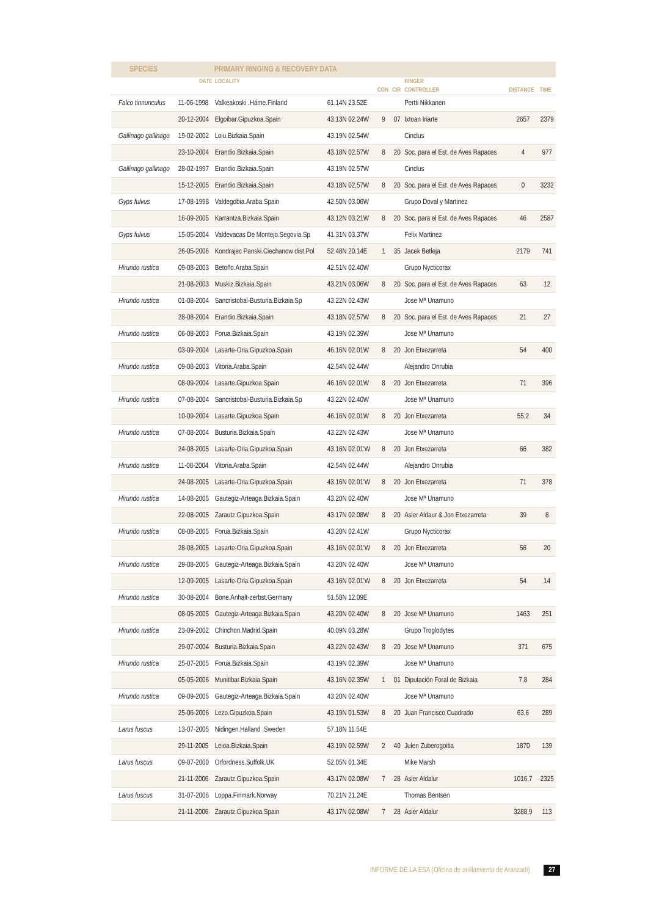| SPECIES | | PRIMARY RINGING & RECOVERY DATA | | | | | | |
| --- | --- | --- | --- | --- | --- | --- | --- | --- |
| | DATE | LOCALITY | | | | RINGER | | |
| | | | | CON | CIR | CONTROLLER | DISTANCE | TIME |
| Falco tinnunculus | 11-06-1998 | Valkeakoski .Háme.Finland | 61.14N 23.52E | | | Pertti Nikkanen | | |
| | 20-12-2004 | Elgoibar.Gipuzkoa.Spain | 43.13N 02.24W | 9 | 07 | Ixtoan Iriarte | 2657 | 2379 |
| Gallinago gallinago | 19-02-2002 | Loiu.Bizkaia.Spain | 43.19N 02.54W | | | Cinclus | | |
| | 23-10-2004 | Erandio.Bizkaia.Spain | 43.18N 02.57W | 8 | 20 | Soc. para el Est. de Aves Rapaces | 4 | 977 |
| Gallinago gallinago | 28-02-1997 | Erandio.Bizkaia.Spain | 43.19N 02.57W | | | Cinclus | | |
| | 15-12-2005 | Erandio.Bizkaia.Spain | 43.18N 02.57W | 8 | 20 | Soc. para el Est. de Aves Rapaces | 0 | 3232 |
| Gyps fulvus | 17-08-1998 | Valdegobia.Araba.Spain | 42.50N 03.06W | | | Grupo Doval y Martinez | | |
| | 16-09-2005 | Karrantza.Bizkaia.Spain | 43.12N 03.21W | 8 | 20 | Soc. para el Est. de Aves Rapaces | 46 | 2587 |
| Gyps fulvus | 15-05-2004 | Valdevacas De Montejo.Segovia.Sp | 41.31N 03.37W | | | Felix Martinez | | |
| | 26-05-2006 | Kondrajec Panski.Ciechanow dist.Pol | 52.48N 20.14E | 1 | 35 | Jacek Betleja | 2179 | 741 |
| Hirundo rustica | 09-08-2003 | Betoño.Araba.Spain | 42.51N 02.40W | | | Grupo Nycticorax | | |
| | 21-08-2003 | Muskiz.Bizkaia.Spain | 43.21N 03.06W | 8 | 20 | Soc. para el Est. de Aves Rapaces | 63 | 12 |
| Hirundo rustica | 01-08-2004 | Sancristobal-Busturia.Bizkaia.Sp | 43.22N 02.43W | | | Jose Mª Unamuno | | |
| | 28-08-2004 | Erandio.Bizkaia.Spain | 43.18N 02.57W | 8 | 20 | Soc. para el Est. de Aves Rapaces | 21 | 27 |
| Hirundo rustica | 06-08-2003 | Forua.Bizkaia.Spain | 43.19N 02.39W | | | Jose Mª Unamuno | | |
| | 03-09-2004 | Lasarte-Oria.Gipuzkoa.Spain | 46.16N 02.01W | 8 | 20 | Jon Etxezarreta | 54 | 400 |
| Hirundo rustica | 09-08-2003 | Vitoria.Araba.Spain | 42.54N 02.44W | | | Alejandro Onrubia | | |
| | 08-09-2004 | Lasarte.Gipuzkoa.Spain | 46.16N 02.01W | 8 | 20 | Jon Etxezarreta | 71 | 396 |
| Hirundo rustica | 07-08-2004 | Sancristobal-Busturia.Bizkaia.Sp | 43.22N 02.40W | | | Jose Mª Unamuno | | |
| | 10-09-2004 | Lasarte.Gipuzkoa.Spain | 46.16N 02.01W | 8 | 20 | Jon Etxezarreta | 55,2 | 34 |
| Hirundo rustica | 07-08-2004 | Busturia.Bizkaia.Spain | 43.22N 02.43W | | | Jose Mª Unamuno | | |
| | 24-08-2005 | Lasarte-Oria.Gipuzkoa.Spain | 43.16N 02.01'W | 8 | 20 | Jon Etxezarreta | 66 | 382 |
| Hirundo rustica | 11-08-2004 | Vitoria.Araba.Spain | 42.54N 02.44W | | | Alejandro Onrubia | | |
| | 24-08-2005 | Lasarte-Oria.Gipuzkoa.Spain | 43.16N 02.01'W | 8 | 20 | Jon Etxezarreta | 71 | 378 |
| Hirundo rustica | 14-08-2005 | Gautegiz-Arteaga.Bizkaia.Spain | 43.20N 02.40W | | | Jose Mª Unamuno | | |
| | 22-08-2005 | Zarautz.Gipuzkoa.Spain | 43.17N 02.08W | 8 | 20 | Asier Aldaur & Jon Etxezarreta | 39 | 8 |
| Hirundo rustica | 08-08-2005 | Forua.Bizkaia.Spain | 43.20N 02.41W | | | Grupo Nycticorax | | |
| | 28-08-2005 | Lasarte-Oria.Gipuzkoa.Spain | 43.16N 02.01'W | 8 | 20 | Jon Etxezarreta | 56 | 20 |
| Hirundo rustica | 29-08-2005 | Gautegiz-Arteaga.Bizkaia.Spain | 43.20N 02.40W | | | Jose Mª Unamuno | | |
| | 12-09-2005 | Lasarte-Oria.Gipuzkoa.Spain | 43.16N 02.01'W | 8 | 20 | Jon Etxezarreta | 54 | 14 |
| Hirundo rustica | 30-08-2004 | Bone.Anhalt-zerbst.Germany | 51.58N 12.09E | | | | | |
| | 08-05-2005 | Gautegiz-Arteaga.Bizkaia.Spain | 43.20N 02.40W | 8 | 20 | Jose Mª Unamuno | 1463 | 251 |
| Hirundo rustica | 23-09-2002 | Chinchon.Madrid.Spain | 40.09N 03.28W | | | Grupo Troglodytes | | |
| | 29-07-2004 | Busturia.Bizkaia.Spain | 43.22N 02.43W | 8 | 20 | Jose Mª Unamuno | 371 | 675 |
| Hirundo rustica | 25-07-2005 | Forua.Bizkaia.Spain | 43.19N 02.39W | | | Jose Mª Unamuno | | |
| | 05-05-2006 | Munitibar.Bizkaia.Spain | 43.16N 02.35W | 1 | 01 | Diputación Foral de Bizkaia | 7,8 | 284 |
| Hirundo rustica | 09-09-2005 | Gautegiz-Arteaga.Bizkaia.Spain | 43.20N 02.40W | | | Jose Mª Unamuno | | |
| | 25-06-2006 | Lezo.Gipuzkoa.Spain | 43.19N 01.53W | 8 | 20 | Juan Francisco Cuadrado | 63,6 | 289 |
| Larus fuscus | 13-07-2005 | Nidingen.Halland .Sweden | 57.18N 11.54E | | | | | |
| | 29-11-2005 | Leioa.Bizkaia.Spain | 43.19N 02.59W | 2 | 40 | Julen Zuberogoitia | 1870 | 139 |
| Larus fuscus | 09-07-2000 | Orfordness.Suffolk.UK | 52.05N 01.34E | | | Mike Marsh | | |
| | 21-11-2006 | Zarautz.Gipuzkoa.Spain | 43.17N 02.08W | 7 | 28 | Asier Aldalur | 1016,7 | 2325 |
| Larus fuscus | 31-07-2006 | Loppa.Finmark.Norway | 70.21N 21.24E | | | Thomas Bentsen | | |
| | 21-11-2006 | Zarautz.Gipuzkoa.Spain | 43.17N 02.08W | 7 | 28 | Asier Aldalur | 3288,9 | 113 |
INFORME DE LA ESA (Oficina de anillamiento de Aranzadi) 27